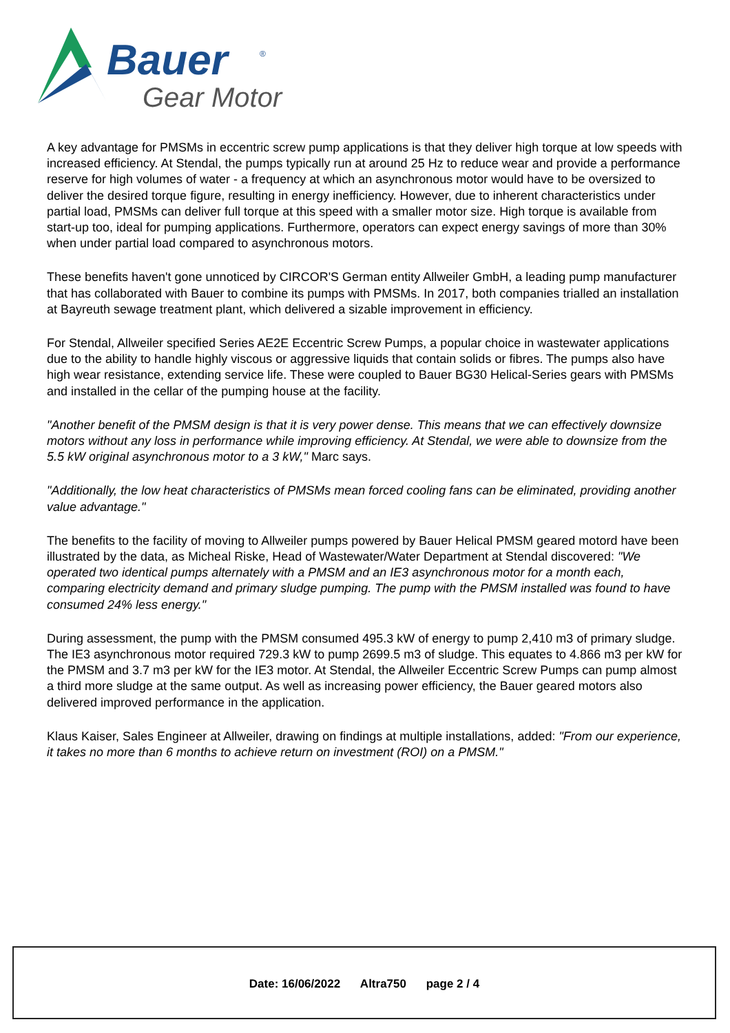Bauer
®
Gear Motor
A key advantage for PMSMs in eccentric screw pump applications is that they deliver high torque at low speeds with increased efficiency. At Stendal, the pumps typically run at around 25 Hz to reduce wear and provide a performance reserve for high volumes of water - a frequency at which an asynchronous motor would have to be oversized to deliver the desired torque figure, resulting in energy inefficiency. However, due to inherent characteristics under partial load, PMSMs can deliver full torque at this speed with a smaller motor size. High torque is available from start-up too, ideal for pumping applications. Furthermore, operators can expect energy savings of more than 30% when under partial load compared to asynchronous motors.
These benefits haven't gone unnoticed by CIRCOR'S German entity Allweiler GmbH, a leading pump manufacturer that has collaborated with Bauer to combine its pumps with PMSMs. In 2017, both companies trialled an installation at Bayreuth sewage treatment plant, which delivered a sizable improvement in efficiency.
For Stendal, Allweiler specified Series AE2E Eccentric Screw Pumps, a popular choice in wastewater applications due to the ability to handle highly viscous or aggressive liquids that contain solids or fibres. The pumps also have high wear resistance, extending service life. These were coupled to Bauer BG30 Helical-Series gears with PMSMs and installed in the cellar of the pumping house at the facility.
"Another benefit of the PMSM design is that it is very power dense. This means that we can effectively downsize motors without any loss in performance while improving efficiency. At Stendal, we were able to downsize from the 5.5 kW original asynchronous motor to a 3 kW," Marc says.
"Additionally, the low heat characteristics of PMSMs mean forced cooling fans can be eliminated, providing another value advantage."
The benefits to the facility of moving to Allweiler pumps powered by Bauer Helical PMSM geared motord have been illustrated by the data, as Micheal Riske, Head of Wastewater/Water Department at Stendal discovered: "We operated two identical pumps alternately with a PMSM and an IE3 asynchronous motor for a month each, comparing electricity demand and primary sludge pumping. The pump with the PMSM installed was found to have consumed 24% less energy."
During assessment, the pump with the PMSM consumed 495.3 kW of energy to pump 2,410 m3 of primary sludge. The IE3 asynchronous motor required 729.3 kW to pump 2699.5 m3 of sludge. This equates to 4.866 m3 per kW for the PMSM and 3.7 m3 per kW for the IE3 motor. At Stendal, the Allweiler Eccentric Screw Pumps can pump almost a third more sludge at the same output. As well as increasing power efficiency, the Bauer geared motors also delivered improved performance in the application.
Klaus Kaiser, Sales Engineer at Allweiler, drawing on findings at multiple installations, added: "From our experience, it takes no more than 6 months to achieve return on investment (ROI) on a PMSM."
Date: 16/06/2022 Altra750 page 2 / 4